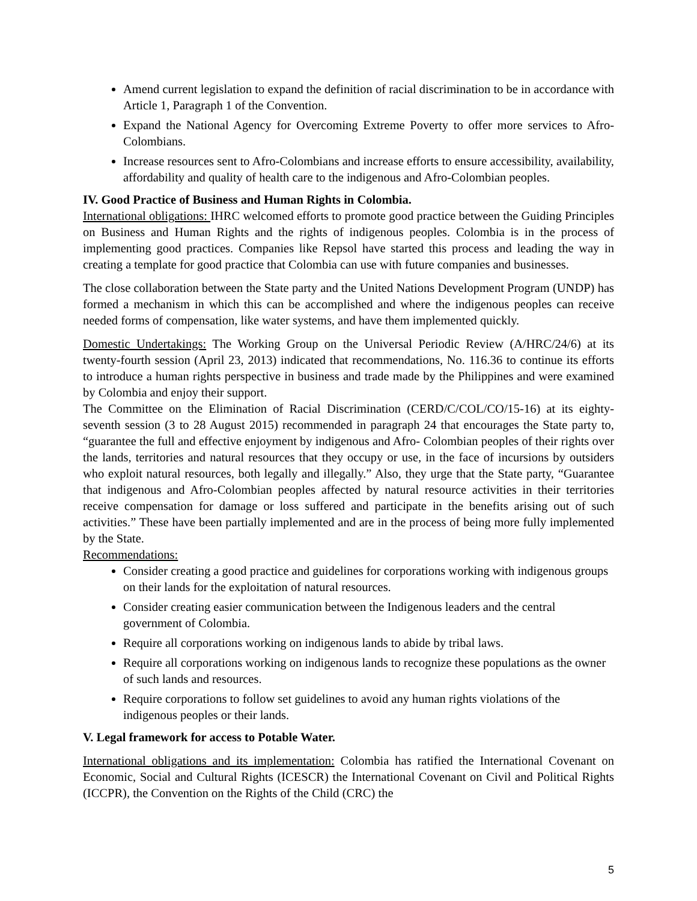Amend current legislation to expand the definition of racial discrimination to be in accordance with Article 1, Paragraph 1 of the Convention.
Expand the National Agency for Overcoming Extreme Poverty to offer more services to Afro-Colombians.
Increase resources sent to Afro-Colombians and increase efforts to ensure accessibility, availability, affordability and quality of health care to the indigenous and Afro-Colombian peoples.
IV. Good Practice of Business and Human Rights in Colombia.
International obligations: IHRC welcomed efforts to promote good practice between the Guiding Principles on Business and Human Rights and the rights of indigenous peoples. Colombia is in the process of implementing good practices. Companies like Repsol have started this process and leading the way in creating a template for good practice that Colombia can use with future companies and businesses.
The close collaboration between the State party and the United Nations Development Program (UNDP) has formed a mechanism in which this can be accomplished and where the indigenous peoples can receive needed forms of compensation, like water systems, and have them implemented quickly.
Domestic Undertakings: The Working Group on the Universal Periodic Review (A/HRC/24/6) at its twenty-fourth session (April 23, 2013) indicated that recommendations, No. 116.36 to continue its efforts to introduce a human rights perspective in business and trade made by the Philippines and were examined by Colombia and enjoy their support.
The Committee on the Elimination of Racial Discrimination (CERD/C/COL/CO/15-16) at its eighty-seventh session (3 to 28 August 2015) recommended in paragraph 24 that encourages the State party to, “guarantee the full and effective enjoyment by indigenous and Afro- Colombian peoples of their rights over the lands, territories and natural resources that they occupy or use, in the face of incursions by outsiders who exploit natural resources, both legally and illegally.” Also, they urge that the State party, “Guarantee that indigenous and Afro-Colombian peoples affected by natural resource activities in their territories receive compensation for damage or loss suffered and participate in the benefits arising out of such activities.” These have been partially implemented and are in the process of being more fully implemented by the State.
Recommendations:
Consider creating a good practice and guidelines for corporations working with indigenous groups on their lands for the exploitation of natural resources.
Consider creating easier communication between the Indigenous leaders and the central government of Colombia.
Require all corporations working on indigenous lands to abide by tribal laws.
Require all corporations working on indigenous lands to recognize these populations as the owner of such lands and resources.
Require corporations to follow set guidelines to avoid any human rights violations of the indigenous peoples or their lands.
V. Legal framework for access to Potable Water.
International obligations and its implementation: Colombia has ratified the International Covenant on Economic, Social and Cultural Rights (ICESCR) the International Covenant on Civil and Political Rights (ICCPR), the Convention on the Rights of the Child (CRC) the
5